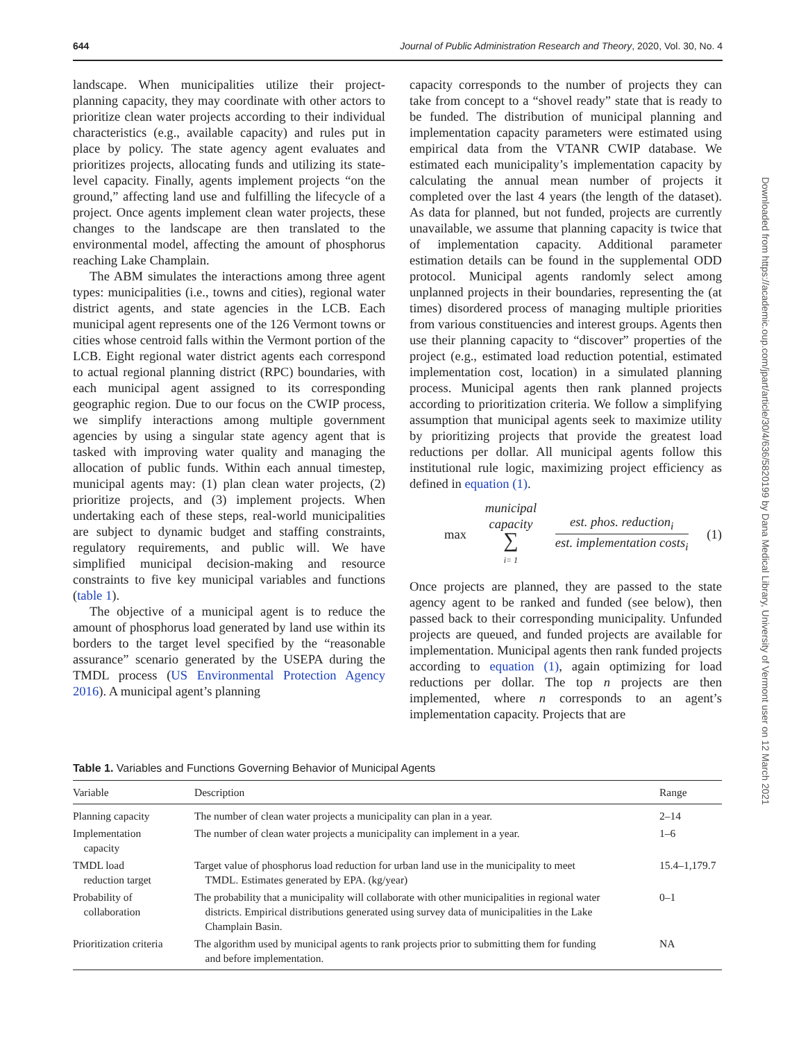644 Journal of Public Administration Research and Theory, 2020, Vol. 30, No. 4
landscape. When municipalities utilize their project-planning capacity, they may coordinate with other actors to prioritize clean water projects according to their individual characteristics (e.g., available capacity) and rules put in place by policy. The state agency agent evaluates and prioritizes projects, allocating funds and utilizing its state-level capacity. Finally, agents implement projects “on the ground,” affecting land use and fulfilling the lifecycle of a project. Once agents implement clean water projects, these changes to the landscape are then translated to the environmental model, affecting the amount of phosphorus reaching Lake Champlain.
The ABM simulates the interactions among three agent types: municipalities (i.e., towns and cities), regional water district agents, and state agencies in the LCB. Each municipal agent represents one of the 126 Vermont towns or cities whose centroid falls within the Vermont portion of the LCB. Eight regional water district agents each correspond to actual regional planning district (RPC) boundaries, with each municipal agent assigned to its corresponding geographic region. Due to our focus on the CWIP process, we simplify interactions among multiple government agencies by using a singular state agency agent that is tasked with improving water quality and managing the allocation of public funds. Within each annual timestep, municipal agents may: (1) plan clean water projects, (2) prioritize projects, and (3) implement projects. When undertaking each of these steps, real-world municipalities are subject to dynamic budget and staffing constraints, regulatory requirements, and public will. We have simplified municipal decision-making and resource constraints to five key municipal variables and functions (table 1).
The objective of a municipal agent is to reduce the amount of phosphorus load generated by land use within its borders to the target level specified by the “reasonable assurance” scenario generated by the USEPA during the TMDL process (US Environmental Protection Agency 2016). A municipal agent’s planning
capacity corresponds to the number of projects they can take from concept to a “shovel ready” state that is ready to be funded. The distribution of municipal planning and implementation capacity parameters were estimated using empirical data from the VTANR CWIP database. We estimated each municipality’s implementation capacity by calculating the annual mean number of projects it completed over the last 4 years (the length of the dataset). As data for planned, but not funded, projects are currently unavailable, we assume that planning capacity is twice that of implementation capacity. Additional parameter estimation details can be found in the supplemental ODD protocol. Municipal agents randomly select among unplanned projects in their boundaries, representing the (at times) disordered process of managing multiple priorities from various constituencies and interest groups. Agents then use their planning capacity to “discover” properties of the project (e.g., estimated load reduction potential, estimated implementation cost, location) in a simulated planning process. Municipal agents then rank planned projects according to prioritization criteria. We follow a simplifying assumption that municipal agents seek to maximize utility by prioritizing projects that provide the greatest load reductions per dollar. All municipal agents follow this institutional rule logic, maximizing project efficiency as defined in equation (1).
max municipal
capacity
∑
i= 1
est. phos. reduction<sub>i</sub>
est. implementation costs<sub>i</sub>
(1)
Once projects are planned, they are passed to the state agency agent to be ranked and funded (see below), then passed back to their corresponding municipality. Unfunded projects are queued, and funded projects are available for implementation. Municipal agents then rank funded projects according to equation (1), again optimizing for load reductions per dollar. The top n projects are then implemented, where n corresponds to an agent’s implementation capacity. Projects that are
Downloaded from https://academic.oup.com/jpart/article/30/4/636/5820199 by Dana Medical Library, University of Vermont user on 12 March 2021
Table 1. Variables and Functions Governing Behavior of Municipal Agents
| Variable | Description | Range |
| --- | --- | --- |
| Planning capacity | The number of clean water projects a municipality can plan in a year. | 2–14 |
| Implementation capacity | The number of clean water projects a municipality can implement in a year. | 1–6 |
| TMDL load reduction target | Target value of phosphorus load reduction for urban land use in the municipality to meet TMDL. Estimates generated by EPA. (kg/year) | 15.4–1,179.7 |
| Probability of collaboration | The probability that a municipality will collaborate with other municipalities in regional water districts. Empirical distributions generated using survey data of municipalities in the Lake Champlain Basin. | 0–1 |
| Prioritization criteria | The algorithm used by municipal agents to rank projects prior to submitting them for funding and before implementation. | NA |